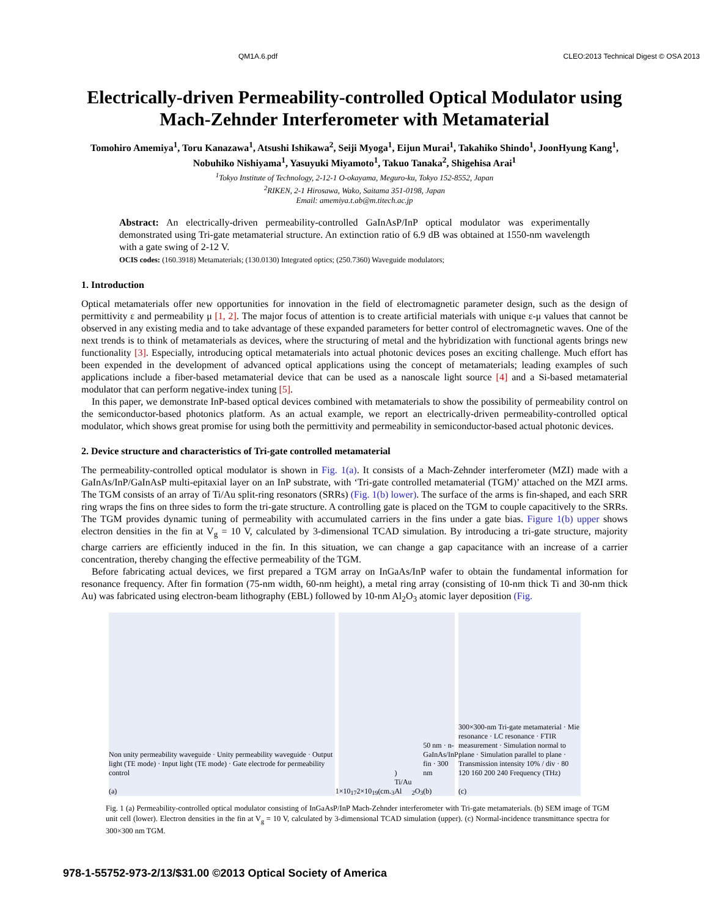QM1A.6.pdf CLEO:2013 Technical Digest © OSA 2013
Electrically-driven Permeability-controlled Optical Modulator using Mach-Zehnder Interferometer with Metamaterial
Tomohiro Amemiya<sup>1</sup>, Toru Kanazawa<sup>1</sup>, Atsushi Ishikawa<sup>2</sup>, Seiji Myoga<sup>1</sup>, Eijun Murai<sup>1</sup>, Takahiko Shindo<sup>1</sup>, JoonHyung Kang<sup>1</sup>, Nobuhiko Nishiyama<sup>1</sup>, Yasuyuki Miyamoto<sup>1</sup>, Takuo Tanaka<sup>2</sup>, Shigehisa Arai<sup>1</sup>
<sup>1</sup> Tokyo Institute of Technology, 2-12-1 O-okayama, Meguro-ku, Tokyo 152-8552, Japan
<sup>2</sup> RIKEN, 2-1 Hirosawa, Wako, Saitama 351-0198, Japan
Email: amemiya.t.ab@m.titech.ac.jp
Abstract: An electrically-driven permeability-controlled GaInAsP/InP optical modulator was experimentally demonstrated using Tri-gate metamaterial structure. An extinction ratio of 6.9 dB was obtained at 1550-nm wavelength with a gate swing of 2-12 V.
OCIS codes: (160.3918) Metamaterials; (130.0130) Integrated optics; (250.7360) Waveguide modulators;
1. Introduction
Optical metamaterials offer new opportunities for innovation in the field of electromagnetic parameter design, such as the design of permittivity ε and permeability μ [1, 2]. The major focus of attention is to create artificial materials with unique ε-μ values that cannot be observed in any existing media and to take advantage of these expanded parameters for better control of electromagnetic waves. One of the next trends is to think of metamaterials as devices, where the structuring of metal and the hybridization with functional agents brings new functionality [3]. Especially, introducing optical metamaterials into actual photonic devices poses an exciting challenge. Much effort has been expended in the development of advanced optical applications using the concept of metamaterials; leading examples of such applications include a fiber-based metamaterial device that can be used as a nanoscale light source [4] and a Si-based metamaterial modulator that can perform negative-index tuning [5].
In this paper, we demonstrate InP-based optical devices combined with metamaterials to show the possibility of permeability control on the semiconductor-based photonics platform. As an actual example, we report an electrically-driven permeability-controlled optical modulator, which shows great promise for using both the permittivity and permeability in semiconductor-based actual photonic devices.
2. Device structure and characteristics of Tri-gate controlled metamaterial
The permeability-controlled optical modulator is shown in Fig. 1(a). It consists of a Mach-Zehnder interferometer (MZI) made with a GaInAs/InP/GaInAsP multi-epitaxial layer on an InP substrate, with ‘Tri-gate controlled metamaterial (TGM)’ attached on the MZI arms. The TGM consists of an array of Ti/Au split-ring resonators (SRRs) (Fig. 1(b) lower). The surface of the arms is fin-shaped, and each SRR ring wraps the fins on three sides to form the tri-gate structure. A controlling gate is placed on the TGM to couple capacitively to the SRRs. The TGM provides dynamic tuning of permeability with accumulated carriers in the fins under a gate bias. Figure 1(b) upper shows electron densities in the fin at V<sub>g</sub> = 10 V, calculated by 3-dimensional TCAD simulation. By introducing a tri-gate structure, majority charge carriers are efficiently induced in the fin. In this situation, we can change a gap capacitance with an increase of a carrier concentration, thereby changing the effective permeability of the TGM.
Before fabricating actual devices, we first prepared a TGM array on InGaAs/InP wafer to obtain the fundamental information for resonance frequency. After fin formation (75-nm width, 60-nm height), a metal ring array (consisting of 10-nm thick Ti and 30-nm thick Au) was fabricated using electron-beam lithography (EBL) followed by 10-nm Al<sub>2</sub>O<sub>3</sub> atomic layer deposition (Fig.
Non unity permeability waveguide · Unity permeability waveguide · Output light (TE mode) · Input light (TE mode) · Gate electrode for permeability control
(a)
1×10<sup>17</sup> 2×10<sup>19</sup> (cm<sup>-3</sup>) Ti/Au Al<sub>2</sub>O<sub>3</sub> 50 nm · n-GaInAs/InP fin · 300 nm
(b)
300×300-nm Tri-gate metamaterial · Mie resonance · LC resonance · FTIR measurement · Simulation normal to plane · Simulation parallel to plane · Transmission intensity 10% / div · 80 120 160 200 240 Frequency (THz)
(c)
Fig. 1 (a) Permeability-controlled optical modulator consisting of InGaAsP/InP Mach-Zehnder interferometer with Tri-gate metamaterials. (b) SEM image of TGM unit cell (lower). Electron densities in the fin at V<sub>g</sub> = 10 V, calculated by 3-dimensional TCAD simulation (upper). (c) Normal-incidence transmittance spectra for 300×300 nm TGM.
978-1-55752-973-2/13/$31.00 ©2013 Optical Society of America